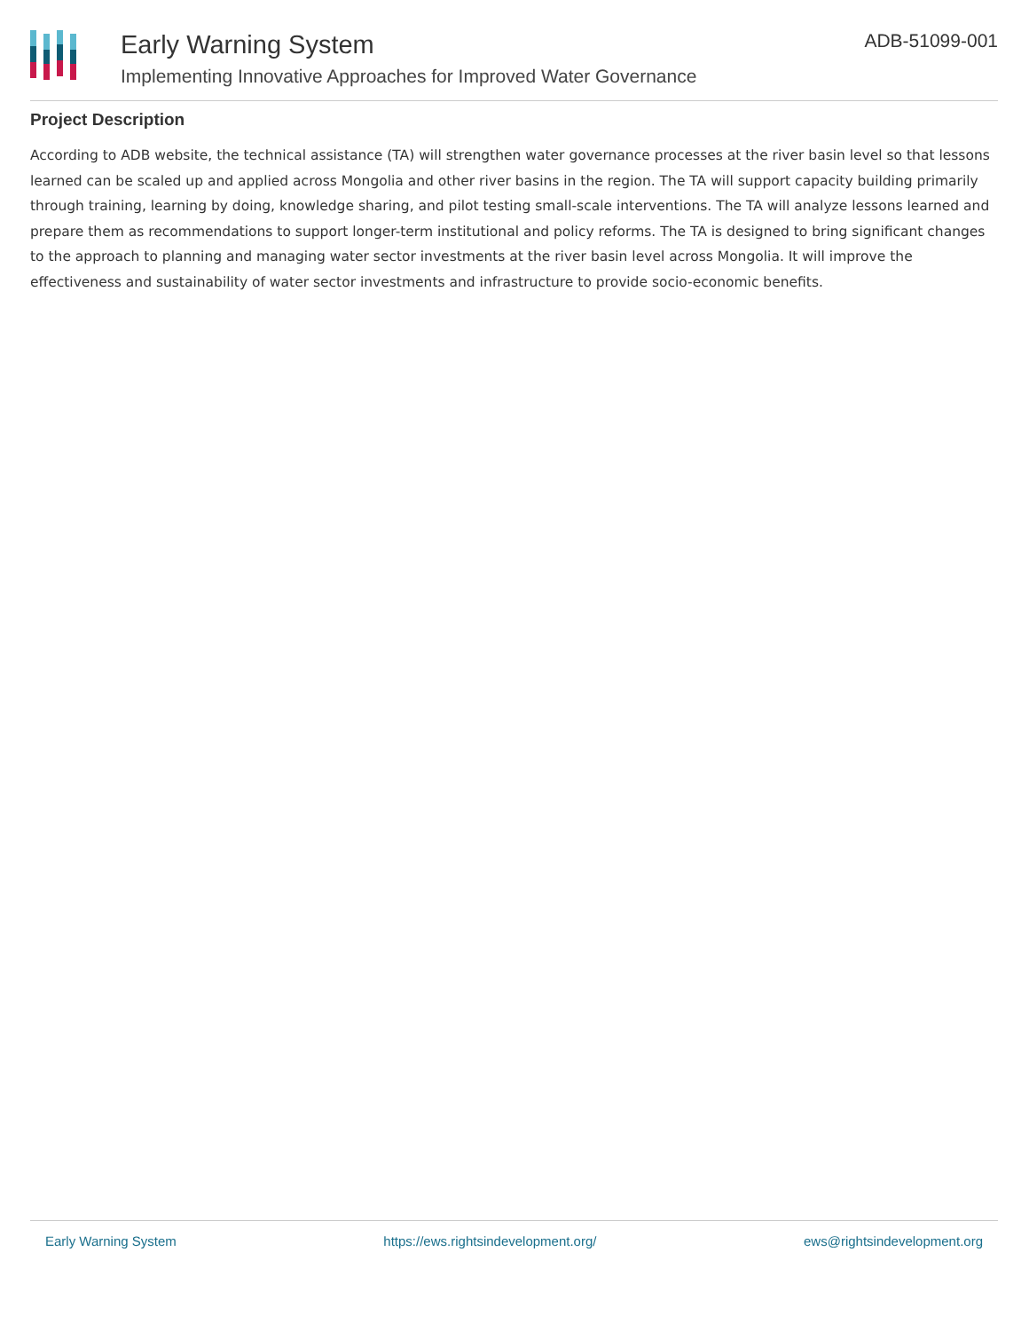Early Warning System
Implementing Innovative Approaches for Improved Water Governance
ADB-51099-001
Project Description
According to ADB website, the technical assistance (TA) will strengthen water governance processes at the river basin level so that lessons learned can be scaled up and applied across Mongolia and other river basins in the region. The TA will support capacity building primarily through training, learning by doing, knowledge sharing, and pilot testing small-scale interventions. The TA will analyze lessons learned and prepare them as recommendations to support longer-term institutional and policy reforms. The TA is designed to bring significant changes to the approach to planning and managing water sector investments at the river basin level across Mongolia. It will improve the effectiveness and sustainability of water sector investments and infrastructure to provide socio-economic benefits.
Early Warning System https://ews.rightsindevelopment.org/ ews@rightsindevelopment.org